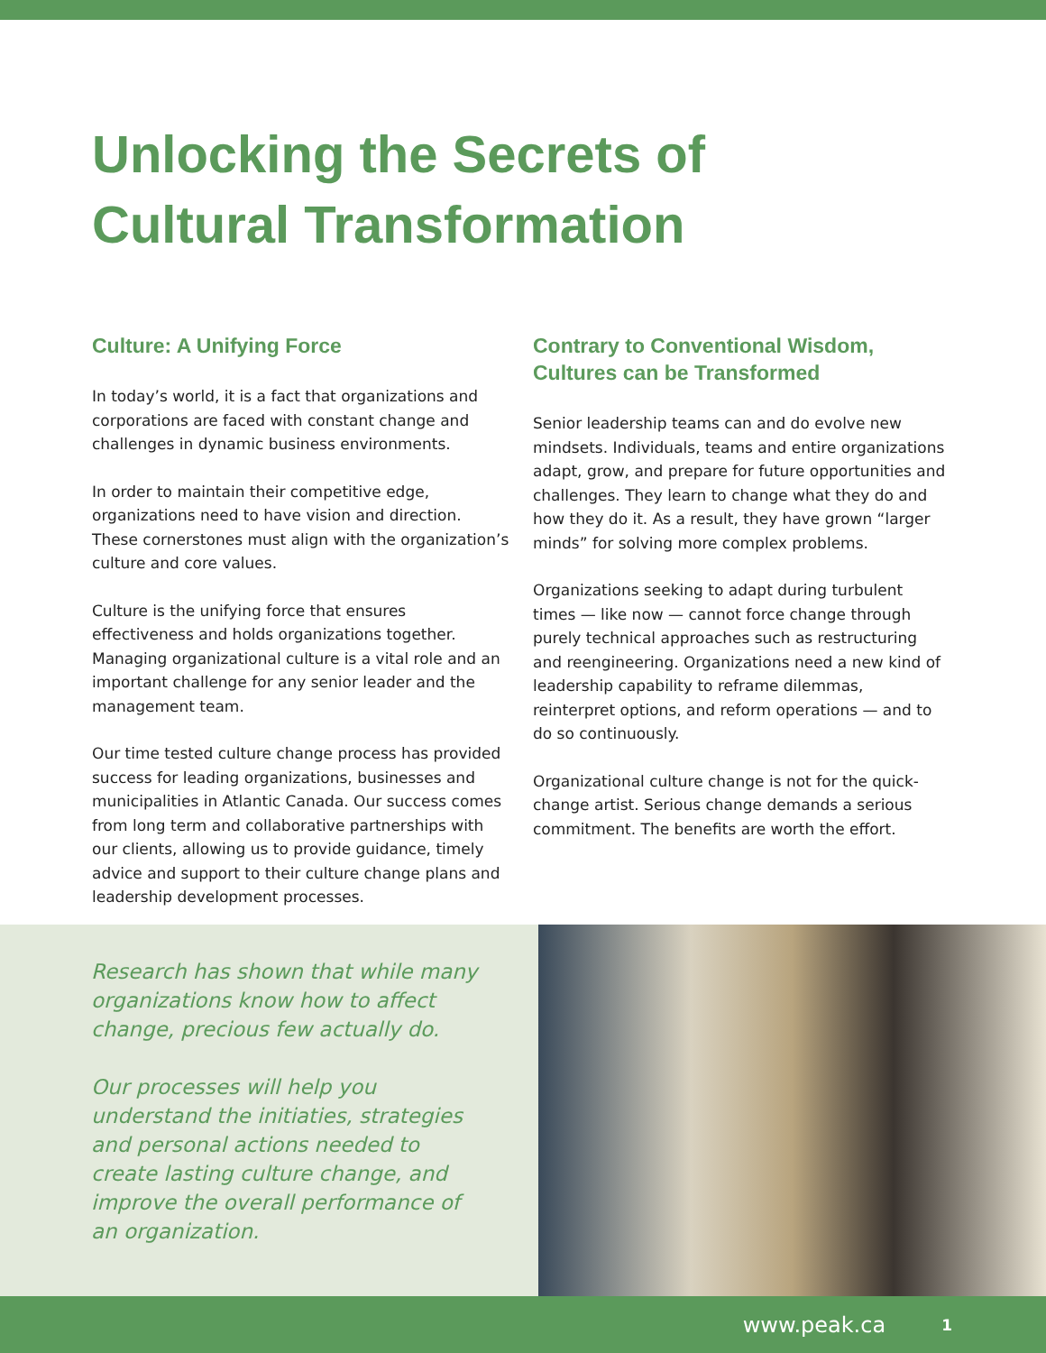Unlocking the Secrets of
Cultural Transformation
Culture: A Unifying Force
In today’s world, it is a fact that organizations and corporations are faced with constant change and challenges in dynamic business environments.
In order to maintain their competitive edge, organizations need to have vision and direction. These cornerstones must align with the organization’s culture and core values.
Culture is the unifying force that ensures effectiveness and holds organizations together. Managing organizational culture is a vital role and an important challenge for any senior leader and the management team.
Our time tested culture change process has provided success for leading organizations, businesses and municipalities in Atlantic Canada. Our success comes from long term and collaborative partnerships with our clients, allowing us to provide guidance, timely advice and support to their culture change plans and leadership development processes.
Contrary to Conventional Wisdom, Cultures can be Transformed
Senior leadership teams can and do evolve new mindsets. Individuals, teams and entire organizations adapt, grow, and prepare for future opportunities and challenges. They learn to change what they do and how they do it. As a result, they have grown “larger minds” for solving more complex problems.
Organizations seeking to adapt during turbulent times — like now — cannot force change through purely technical approaches such as restructuring and reengineering. Organizations need a new kind of leadership capability to reframe dilemmas, reinterpret options, and reform operations — and to do so continuously.
Organizational culture change is not for the quick-change artist. Serious change demands a serious commitment. The benefits are worth the effort.
Research has shown that while many organizations know how to affect change, precious few actually do.
Our processes will help you understand the initiaties, strategies and personal actions needed to create lasting culture change, and improve the overall performance of an organization.
www.peak.ca 1